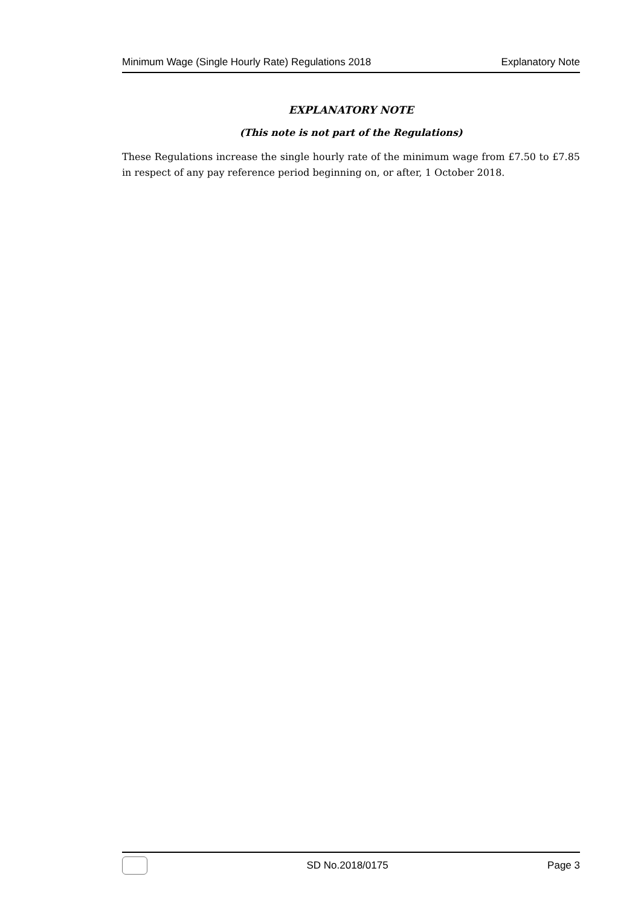Minimum Wage (Single Hourly Rate) Regulations 2018 Explanatory Note
EXPLANATORY NOTE
(This note is not part of the Regulations)
These Regulations increase the single hourly rate of the minimum wage from £7.50 to £7.85 in respect of any pay reference period beginning on, or after, 1 October 2018.
SD No.2018/0175 Page 3